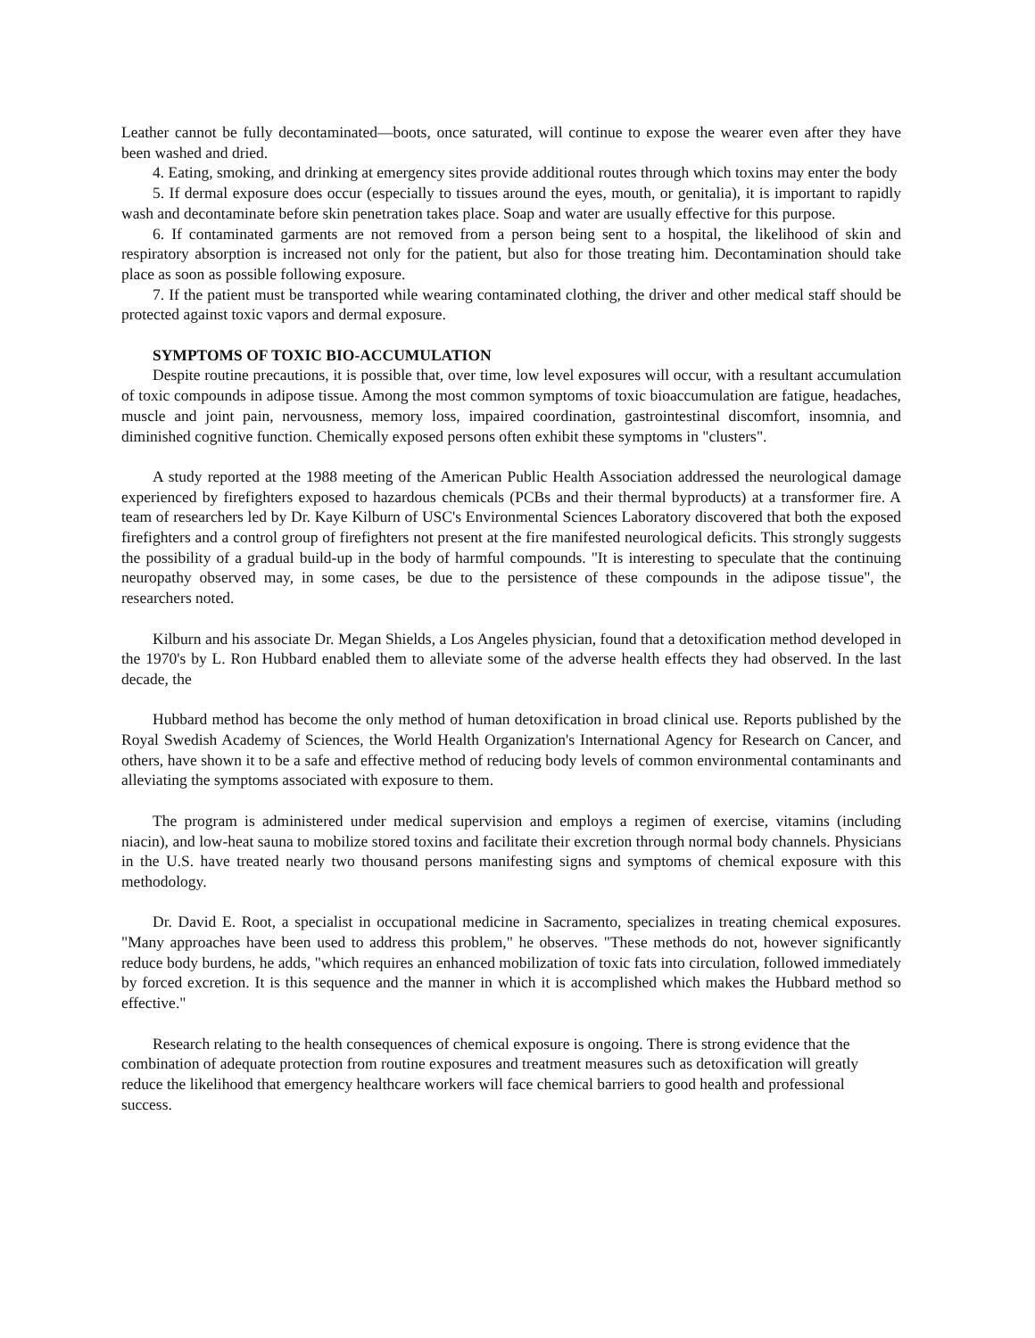Leather cannot be fully decontaminated—boots, once saturated, will continue to expose the wearer even after they have been washed and dried.
4. Eating, smoking, and drinking at emergency sites provide additional routes through which toxins may enter the body
5. If dermal exposure does occur (especially to tissues around the eyes, mouth, or genitalia), it is important to rapidly wash and decontaminate before skin penetration takes place. Soap and water are usually effective for this purpose.
6. If contaminated garments are not removed from a person being sent to a hospital, the likelihood of skin and respiratory absorption is increased not only for the patient, but also for those treating him. Decontamination should take place as soon as possible following exposure.
7. If the patient must be transported while wearing contaminated clothing, the driver and other medical staff should be protected against toxic vapors and dermal exposure.
SYMPTOMS OF TOXIC BIO-ACCUMULATION
Despite routine precautions, it is possible that, over time, low level exposures will occur, with a resultant accumulation of toxic compounds in adipose tissue. Among the most common symptoms of toxic bioaccumulation are fatigue, headaches, muscle and joint pain, nervousness, memory loss, impaired coordination, gastrointestinal discomfort, insomnia, and diminished cognitive function. Chemically exposed persons often exhibit these symptoms in "clusters".
A study reported at the 1988 meeting of the American Public Health Association addressed the neurological damage experienced by firefighters exposed to hazardous chemicals (PCBs and their thermal byproducts) at a transformer fire. A team of researchers led by Dr. Kaye Kilburn of USC's Environmental Sciences Laboratory discovered that both the exposed firefighters and a control group of firefighters not present at the fire manifested neurological deficits. This strongly suggests the possibility of a gradual build-up in the body of harmful compounds. "It is interesting to speculate that the continuing neuropathy observed may, in some cases, be due to the persistence of these compounds in the adipose tissue", the researchers noted.
Kilburn and his associate Dr. Megan Shields, a Los Angeles physician, found that a detoxification method developed in the 1970's by L. Ron Hubbard enabled them to alleviate some of the adverse health effects they had observed. In the last decade, the
Hubbard method has become the only method of human detoxification in broad clinical use. Reports published by the Royal Swedish Academy of Sciences, the World Health Organization's International Agency for Research on Cancer, and others, have shown it to be a safe and effective method of reducing body levels of common environmental contaminants and alleviating the symptoms associated with exposure to them.
The program is administered under medical supervision and employs a regimen of exercise, vitamins (including niacin), and low-heat sauna to mobilize stored toxins and facilitate their excretion through normal body channels. Physicians in the U.S. have treated nearly two thousand persons manifesting signs and symptoms of chemical exposure with this methodology.
Dr. David E. Root, a specialist in occupational medicine in Sacramento, specializes in treating chemical exposures. "Many approaches have been used to address this problem," he observes. "These methods do not, however significantly reduce body burdens, he adds, "which requires an enhanced mobilization of toxic fats into circulation, followed immediately by forced excretion. It is this sequence and the manner in which it is accomplished which makes the Hubbard method so effective."
Research relating to the health consequences of chemical exposure is ongoing. There is strong evidence that the combination of adequate protection from routine exposures and treatment measures such as detoxification will greatly reduce the likelihood that emergency healthcare workers will face chemical barriers to good health and professional success.